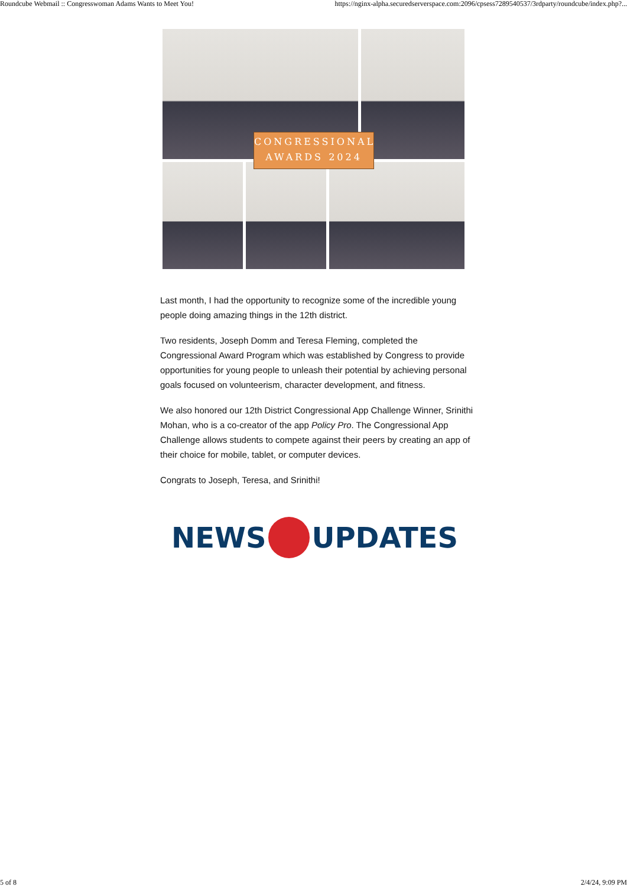Roundcube Webmail :: Congresswoman Adams Wants to Meet You! https://nginx-alpha.securedserverspace.com:2096/cpsess7289540537/3rdparty/roundcube/index.php?...
CONGRESSIONAL
AWARDS 2024
Last month, I had the opportunity to recognize some of the incredible young people doing amazing things in the 12th district.
Two residents, Joseph Domm and Teresa Fleming, completed the Congressional Award Program which was established by Congress to provide opportunities for young people to unleash their potential by achieving personal goals focused on volunteerism, character development, and fitness.
We also honored our 12th District Congressional App Challenge Winner, Srinithi Mohan, who is a co-creator of the app Policy Pro. The Congressional App Challenge allows students to compete against their peers by creating an app of their choice for mobile, tablet, or computer devices.
Congrats to Joseph, Teresa, and Srinithi!
NEWS UPDATES
5 of 8 2/4/24, 9:09 PM